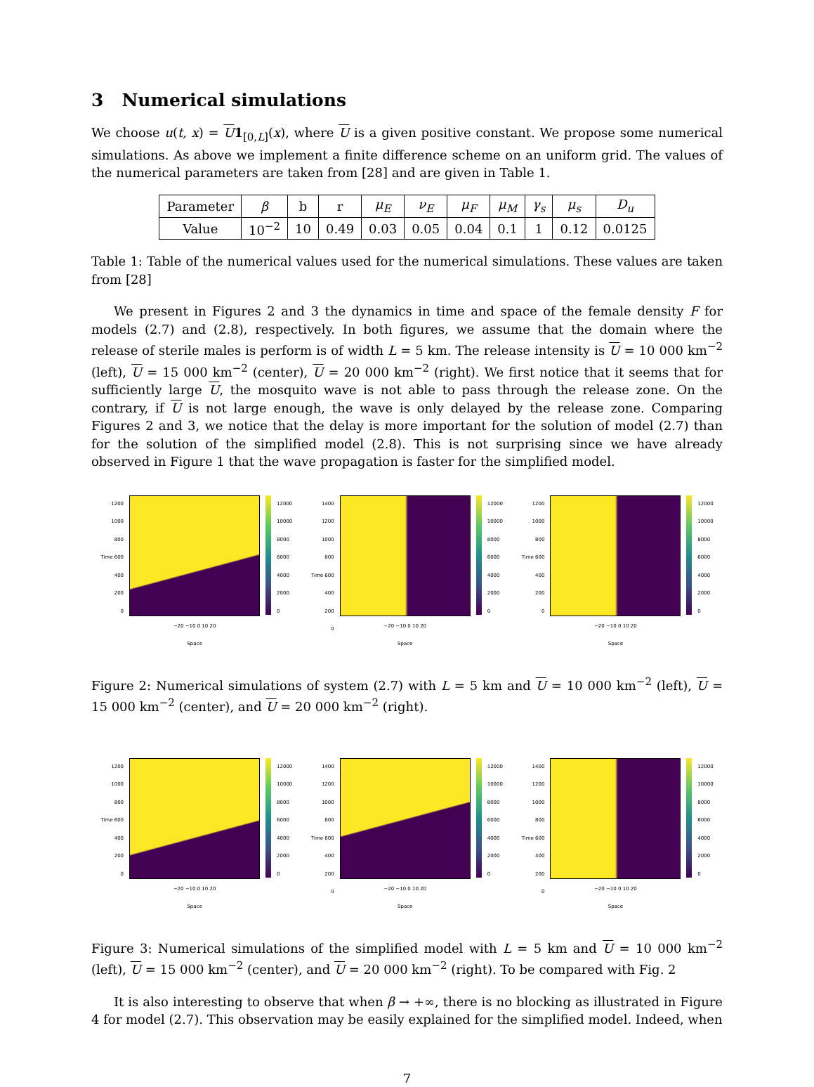3 Numerical simulations
We choose u(t, x) = U 1<sub>[0,L]</sub>(x), where U is a given positive constant. We propose some numerical simulations. As above we implement a finite difference scheme on an uniform grid. The values of the numerical parameters are taken from [28] and are given in Table 1.
| Parameter | β | b | r | μ<sub>E</sub> | ν<sub>E</sub> | μ<sub>F</sub> | μ<sub>M</sub> | γ<sub>s</sub> | μ<sub>s</sub> | D<sub>u</sub> |
| Value | 10<sup>−2</sup> | 10 | 0.49 | 0.03 | 0.05 | 0.04 | 0.1 | 1 | 0.12 | 0.0125 |
Table 1: Table of the numerical values used for the numerical simulations. These values are taken from [28]
We present in Figures 2 and 3 the dynamics in time and space of the female density F for models (2.7) and (2.8), respectively. In both figures, we assume that the domain where the release of sterile males is perform is of width L = 5 km. The release intensity is U = 10 000 km<sup>−2</sup> (left), U = 15 000 km<sup>−2</sup> (center), U = 20 000 km<sup>−2</sup> (right). We first notice that it seems that for sufficiently large U, the mosquito wave is not able to pass through the release zone. On the contrary, if U is not large enough, the wave is only delayed by the release zone. Comparing Figures 2 and 3, we notice that the delay is more important for the solution of model (2.7) than for the solution of the simplified model (2.8). This is not surprising since we have already observed in Figure 1 that the wave propagation is faster for the simplified model.
1200
1000
800
Time 600
400
200
0
−20 −10 0 10 20
Space
12000
10000
8000
6000
4000
2000
0
1400
1200
1000
800
Time 600
400
200
0
−20 −10 0 10 20
Space
12000
10000
8000
6000
4000
2000
0
1200
1000
800
Time 600
400
200
0
−20 −10 0 10 20
Space
12000
10000
8000
6000
4000
2000
0
Figure 2: Numerical simulations of system (2.7) with L = 5 km and U = 10 000 km<sup>−2</sup> (left), U = 15 000 km<sup>−2</sup> (center), and U = 20 000 km<sup>−2</sup> (right).
1200
1000
800
Time 600
400
200
0
−20 −10 0 10 20
Space
12000
10000
8000
6000
4000
2000
0
1400
1200
1000
800
Time 600
400
200
0
−20 −10 0 10 20
Space
12000
10000
8000
6000
4000
2000
0
1400
1200
1000
800
Time 600
400
200
0
−20 −10 0 10 20
Space
12000
10000
8000
6000
4000
2000
0
Figure 3: Numerical simulations of the simplified model with L = 5 km and U = 10 000 km<sup>−2</sup> (left), U = 15 000 km<sup>−2</sup> (center), and U = 20 000 km<sup>−2</sup> (right). To be compared with Fig. 2
It is also interesting to observe that when β → +∞, there is no blocking as illustrated in Figure 4 for model (2.7). This observation may be easily explained for the simplified model. Indeed, when
7